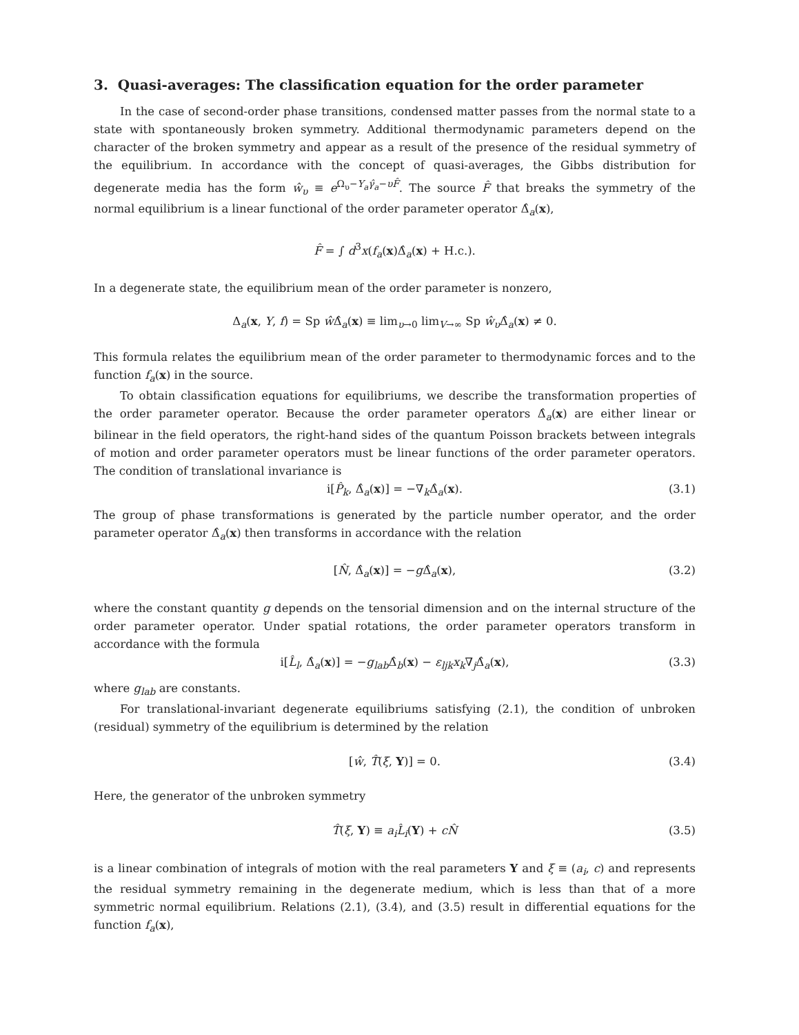3. Quasi-averages: The classification equation for the order parameter
In the case of second-order phase transitions, condensed matter passes from the normal state to a state with spontaneously broken symmetry. Additional thermodynamic parameters depend on the character of the broken symmetry and appear as a result of the presence of the residual symmetry of the equilibrium. In accordance with the concept of quasi-averages, the Gibbs distribution for degenerate media has the form ŵ<sub>υ</sub> ≡ e<sup>Ω<sub>υ</sub>−Y<sub>a</sub>γ̂<sub>a</sub>−υF̂</sup>. The source F̂ that breaks the symmetry of the normal equilibrium is a linear functional of the order parameter operator Δ̂<sub>a</sub>(x),
F̂ = ∫ d<sup>3</sup>x(f<sub>a</sub>(x)Δ̂<sub>a</sub>(x) + H.c.).
In a degenerate state, the equilibrium mean of the order parameter is nonzero,
Δ<sub>a</sub>(x, Y, f) = Sp ŵ Δ̂<sub>a</sub>(x) ≡ lim<sub>υ→0</sub> lim<sub>V→∞</sub> Sp ŵ<sub>υ</sub> Δ̂<sub>a</sub>(x) ≠ 0.
This formula relates the equilibrium mean of the order parameter to thermodynamic forces and to the function f<sub>a</sub>(x) in the source.
To obtain classification equations for equilibriums, we describe the transformation properties of the order parameter operator. Because the order parameter operators Δ̂<sub>a</sub>(x) are either linear or bilinear in the field operators, the right-hand sides of the quantum Poisson brackets between integrals of motion and order parameter operators must be linear functions of the order parameter operators. The condition of translational invariance is
i[P̂<sub>k</sub>, Δ̂<sub>a</sub>(x)] = −∇<sub>k</sub>Δ̂<sub>a</sub>(x). (3.1)
The group of phase transformations is generated by the particle number operator, and the order parameter operator Δ̂<sub>a</sub>(x) then transforms in accordance with the relation
[N̂, Δ̂<sub>a</sub>(x)] = −g Δ̂<sub>a</sub>(x), (3.2)
where the constant quantity g depends on the tensorial dimension and on the internal structure of the order parameter operator. Under spatial rotations, the order parameter operators transform in accordance with the formula
i[L̂<sub>l</sub>, Δ̂<sub>a</sub>(x)] = −g<sub>lab</sub> Δ̂<sub>b</sub>(x) − ε<sub>ljk</sub>x<sub>k</sub>∇<sub>j</sub>Δ̂<sub>a</sub>(x), (3.3)
where g<sub>lab</sub> are constants.
For translational-invariant degenerate equilibriums satisfying (2.1), the condition of unbroken (residual) symmetry of the equilibrium is determined by the relation
[ŵ, T̂(ξ, Y)] = 0. (3.4)
Here, the generator of the unbroken symmetry
T̂(ξ, Y) ≡ a<sub>i</sub>L̂<sub>i</sub>(Y) + cN̂ (3.5)
is a linear combination of integrals of motion with the real parameters Y and ξ ≡ (a<sub>i</sub>, c) and represents the residual symmetry remaining in the degenerate medium, which is less than that of a more symmetric normal equilibrium. Relations (2.1), (3.4), and (3.5) result in differential equations for the function f<sub>a</sub>(x),